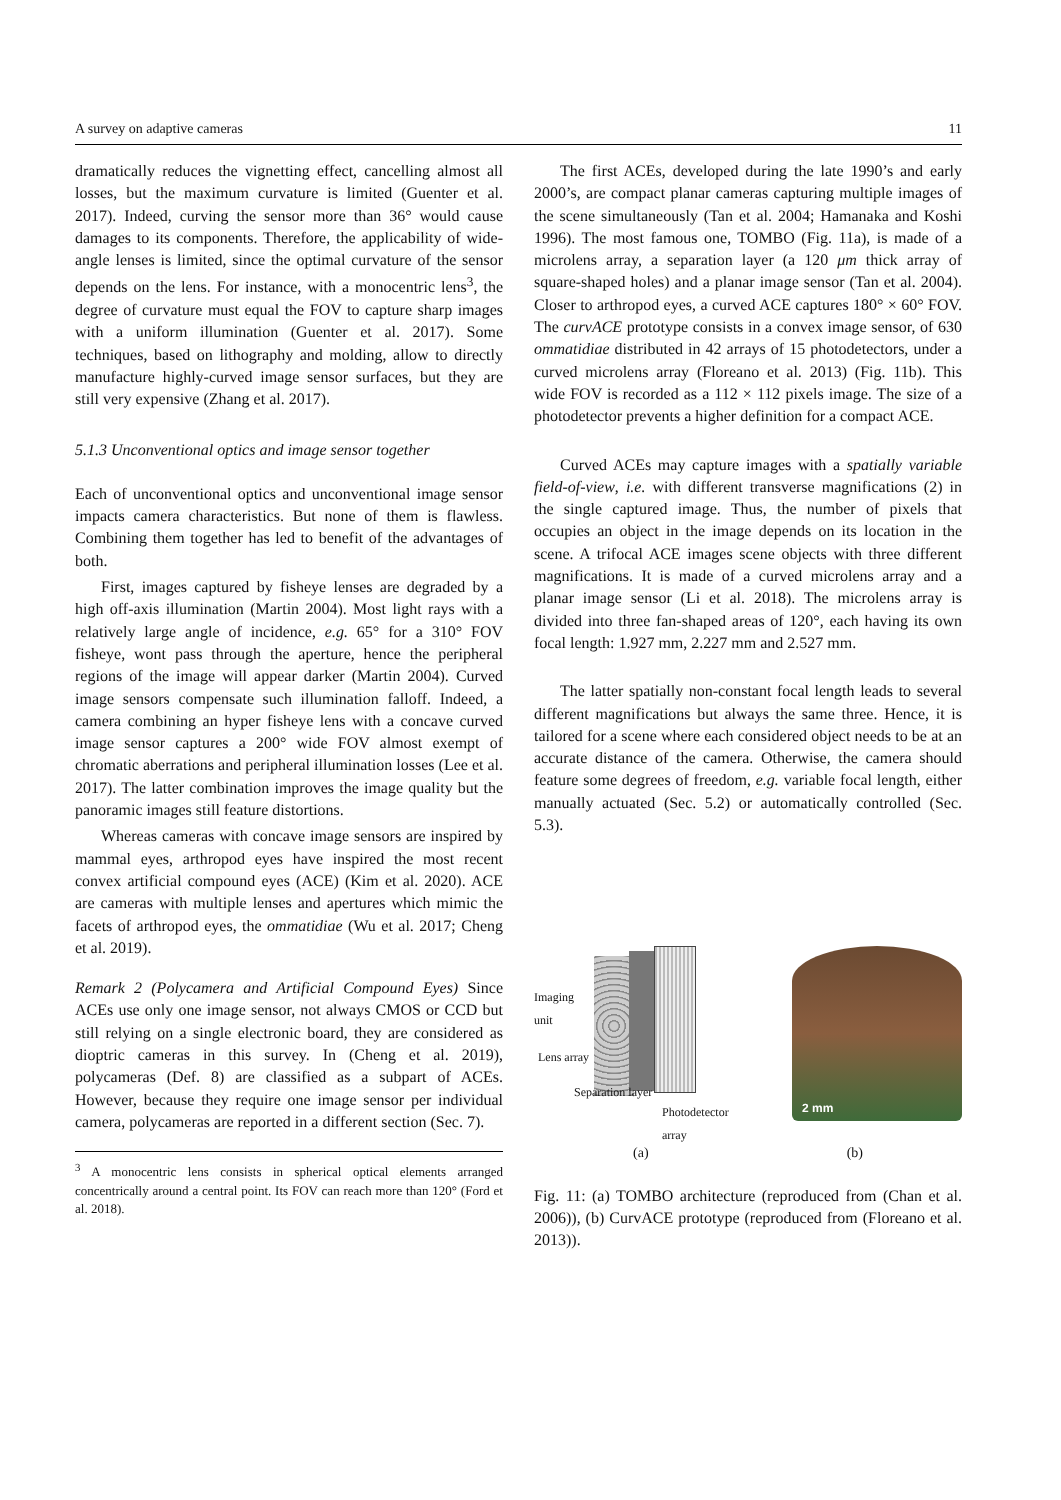A survey on adaptive cameras 11
dramatically reduces the vignetting effect, cancelling almost all losses, but the maximum curvature is limited (Guenter et al. 2017). Indeed, curving the sensor more than 36° would cause damages to its components. Therefore, the applicability of wide-angle lenses is limited, since the optimal curvature of the sensor depends on the lens. For instance, with a monocentric lens<sup>3</sup>, the degree of curvature must equal the FOV to capture sharp images with a uniform illumination (Guenter et al. 2017). Some techniques, based on lithography and molding, allow to directly manufacture highly-curved image sensor surfaces, but they are still very expensive (Zhang et al. 2017).
5.1.3 Unconventional optics and image sensor together
Each of unconventional optics and unconventional image sensor impacts camera characteristics. But none of them is flawless. Combining them together has led to benefit of the advantages of both.
First, images captured by fisheye lenses are degraded by a high off-axis illumination (Martin 2004). Most light rays with a relatively large angle of incidence, e.g. 65° for a 310° FOV fisheye, wont pass through the aperture, hence the peripheral regions of the image will appear darker (Martin 2004). Curved image sensors compensate such illumination falloff. Indeed, a camera combining an hyper fisheye lens with a concave curved image sensor captures a 200° wide FOV almost exempt of chromatic aberrations and peripheral illumination losses (Lee et al. 2017). The latter combination improves the image quality but the panoramic images still feature distortions.
Whereas cameras with concave image sensors are inspired by mammal eyes, arthropod eyes have inspired the most recent convex artificial compound eyes (ACE) (Kim et al. 2020). ACE are cameras with multiple lenses and apertures which mimic the facets of arthropod eyes, the ommatidiae (Wu et al. 2017; Cheng et al. 2019).
Remark 2 (Polycamera and Artificial Compound Eyes) Since ACEs use only one image sensor, not always CMOS or CCD but still relying on a single electronic board, they are considered as dioptric cameras in this survey. In (Cheng et al. 2019), polycameras (Def. 8) are classified as a subpart of ACEs. However, because they require one image sensor per individual camera, polycameras are reported in a different section (Sec. 7).
<sup>3</sup> A monocentric lens consists in spherical optical elements arranged concentrically around a central point. Its FOV can reach more than 120° (Ford et al. 2018).
The first ACEs, developed during the late 1990’s and early 2000’s, are compact planar cameras capturing multiple images of the scene simultaneously (Tan et al. 2004; Hamanaka and Koshi 1996). The most famous one, TOMBO (Fig. 11a), is made of a microlens array, a separation layer (a 120 μm thick array of square-shaped holes) and a planar image sensor (Tan et al. 2004). Closer to arthropod eyes, a curved ACE captures 180° × 60° FOV. The curvACE prototype consists in a convex image sensor, of 630 ommatidiae distributed in 42 arrays of 15 photodetectors, under a curved microlens array (Floreano et al. 2013) (Fig. 11b). This wide FOV is recorded as a 112 × 112 pixels image. The size of a photodetector prevents a higher definition for a compact ACE.
Curved ACEs may capture images with a spatially variable field-of-view, i.e. with different transverse magnifications (2) in the single captured image. Thus, the number of pixels that occupies an object in the image depends on its location in the scene. A trifocal ACE images scene objects with three different magnifications. It is made of a curved microlens array and a planar image sensor (Li et al. 2018). The microlens array is divided into three fan-shaped areas of 120°, each having its own focal length: 1.927 mm, 2.227 mm and 2.527 mm.
The latter spatially non-constant focal length leads to several different magnifications but always the same three. Hence, it is tailored for a scene where each considered object needs to be at an accurate distance of the camera. Otherwise, the camera should feature some degrees of freedom, e.g. variable focal length, either manually actuated (Sec. 5.2) or automatically controlled (Sec. 5.3).
Imaging
unit
Lens array
Separation layer
Photodetector
array
2 mm
(a) (b)
Fig. 11: (a) TOMBO architecture (reproduced from (Chan et al. 2006)), (b) CurvACE prototype (reproduced from (Floreano et al. 2013)).